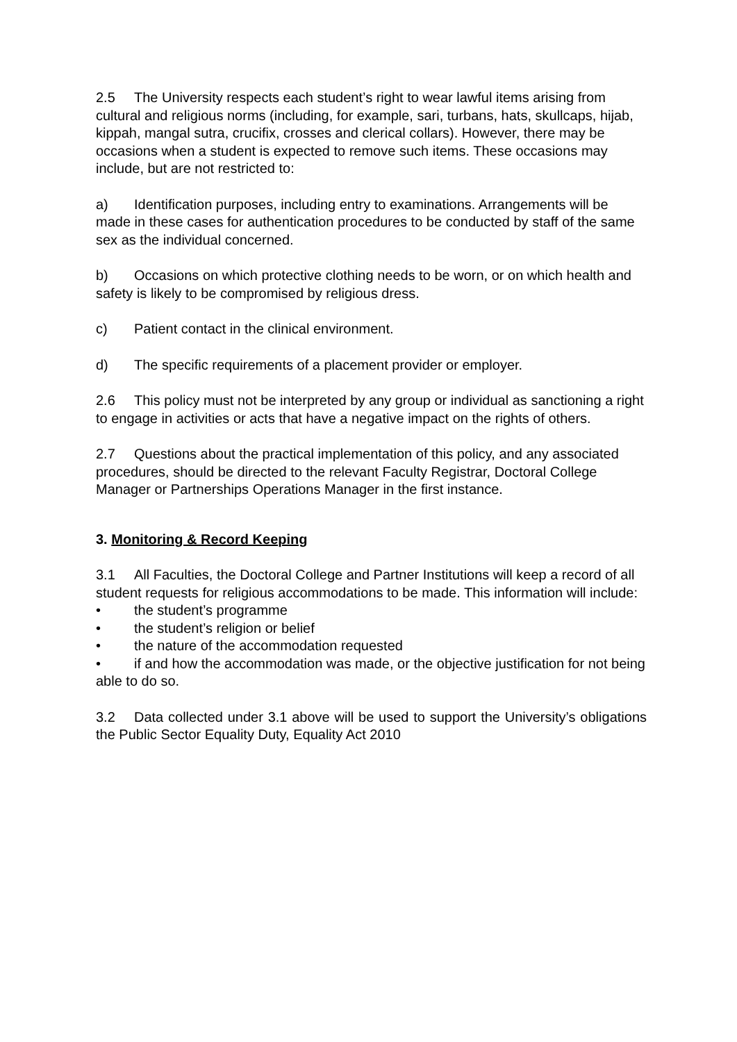2.5 The University respects each student’s right to wear lawful items arising from cultural and religious norms (including, for example, sari, turbans, hats, skullcaps, hijab, kippah, mangal sutra, crucifix, crosses and clerical collars). However, there may be occasions when a student is expected to remove such items. These occasions may include, but are not restricted to:
a) Identification purposes, including entry to examinations. Arrangements will be made in these cases for authentication procedures to be conducted by staff of the same sex as the individual concerned.
b) Occasions on which protective clothing needs to be worn, or on which health and safety is likely to be compromised by religious dress.
c) Patient contact in the clinical environment.
d) The specific requirements of a placement provider or employer.
2.6 This policy must not be interpreted by any group or individual as sanctioning a right to engage in activities or acts that have a negative impact on the rights of others.
2.7 Questions about the practical implementation of this policy, and any associated procedures, should be directed to the relevant Faculty Registrar, Doctoral College Manager or Partnerships Operations Manager in the first instance.
3. Monitoring & Record Keeping
3.1 All Faculties, the Doctoral College and Partner Institutions will keep a record of all student requests for religious accommodations to be made. This information will include:
• the student’s programme
• the student’s religion or belief
• the nature of the accommodation requested
• if and how the accommodation was made, or the objective justification for not being able to do so.
3.2 Data collected under 3.1 above will be used to support the University’s obligations the Public Sector Equality Duty, Equality Act 2010